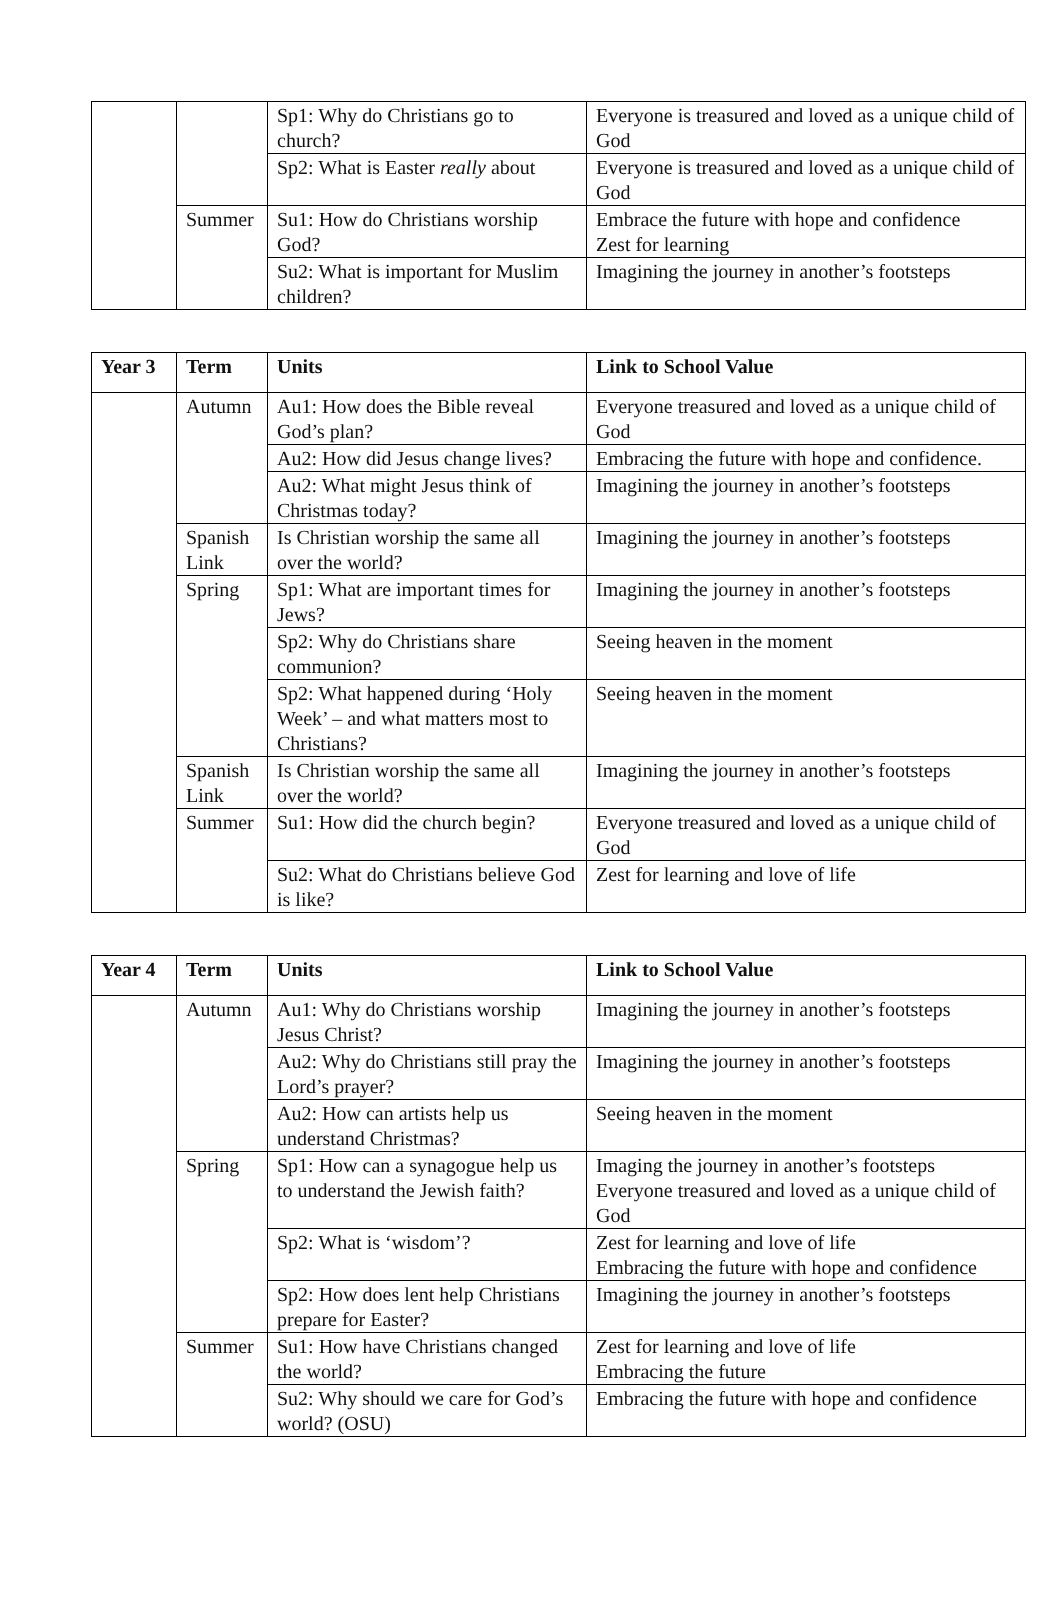| | | Sp1: Why do Christians go to church? | Everyone is treasured and loved as a unique child of God |
| | | Sp2: What is Easter really about | Everyone is treasured and loved as a unique child of God |
| | Summer | Su1: How do Christians worship God? | Embrace the future with hope and confidence Zest for learning |
| | | Su2: What is important for Muslim children? | Imagining the journey in another’s footsteps |
| Year 3 | Term | Units | Link to School Value |
| --- | --- | --- | --- |
| | Autumn | Au1: How does the Bible reveal God’s plan? | Everyone treasured and loved as a unique child of God |
| | | Au2: How did Jesus change lives? | Embracing the future with hope and confidence. |
| | | Au2: What might Jesus think of Christmas today? | Imagining the journey in another’s footsteps |
| | Spanish Link | Is Christian worship the same all over the world? | Imagining the journey in another’s footsteps |
| | Spring | Sp1: What are important times for Jews? | Imagining the journey in another’s footsteps |
| | | Sp2: Why do Christians share communion? | Seeing heaven in the moment |
| | | Sp2: What happened during ‘Holy Week’ – and what matters most to Christians? | Seeing heaven in the moment |
| | Spanish Link | Is Christian worship the same all over the world? | Imagining the journey in another’s footsteps |
| | Summer | Su1: How did the church begin? | Everyone treasured and loved as a unique child of God |
| | | Su2: What do Christians believe God is like? | Zest for learning and love of life |
| Year 4 | Term | Units | Link to School Value |
| --- | --- | --- | --- |
| | Autumn | Au1: Why do Christians worship Jesus Christ? | Imagining the journey in another’s footsteps |
| | | Au2: Why do Christians still pray the Lord’s prayer? | Imagining the journey in another’s footsteps |
| | | Au2: How can artists help us understand Christmas? | Seeing heaven in the moment |
| | Spring | Sp1: How can a synagogue help us to understand the Jewish faith? | Imaging the journey in another’s footsteps Everyone treasured and loved as a unique child of God |
| | | Sp2: What is ‘wisdom’? | Zest for learning and love of life Embracing the future with hope and confidence |
| | | Sp2: How does lent help Christians prepare for Easter? | Imagining the journey in another’s footsteps |
| | Summer | Su1: How have Christians changed the world? | Zest for learning and love of life Embracing the future |
| | | Su2: Why should we care for God’s world? (OSU) | Embracing the future with hope and confidence |